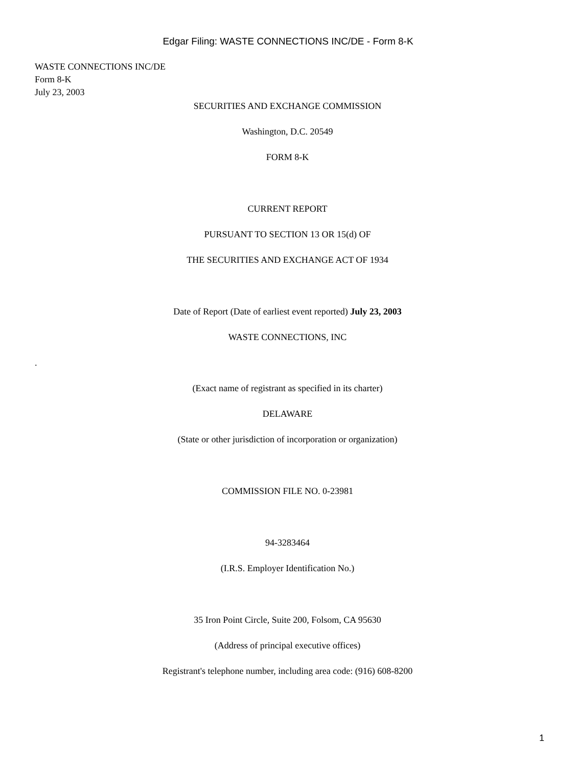Edgar Filing: WASTE CONNECTIONS INC/DE - Form 8-K
WASTE CONNECTIONS INC/DE
Form 8-K
July 23, 2003
SECURITIES AND EXCHANGE COMMISSION
Washington, D.C. 20549
FORM 8-K
CURRENT REPORT
PURSUANT TO SECTION 13 OR 15(d) OF
THE SECURITIES AND EXCHANGE ACT OF 1934
Date of Report (Date of earliest event reported) July 23, 2003
WASTE CONNECTIONS, INC
.
(Exact name of registrant as specified in its charter)
DELAWARE
(State or other jurisdiction of incorporation or organization)
COMMISSION FILE NO. 0-23981
94-3283464
(I.R.S. Employer Identification No.)
35 Iron Point Circle, Suite 200, Folsom, CA 95630
(Address of principal executive offices)
Registrant's telephone number, including area code: (916) 608-8200
1